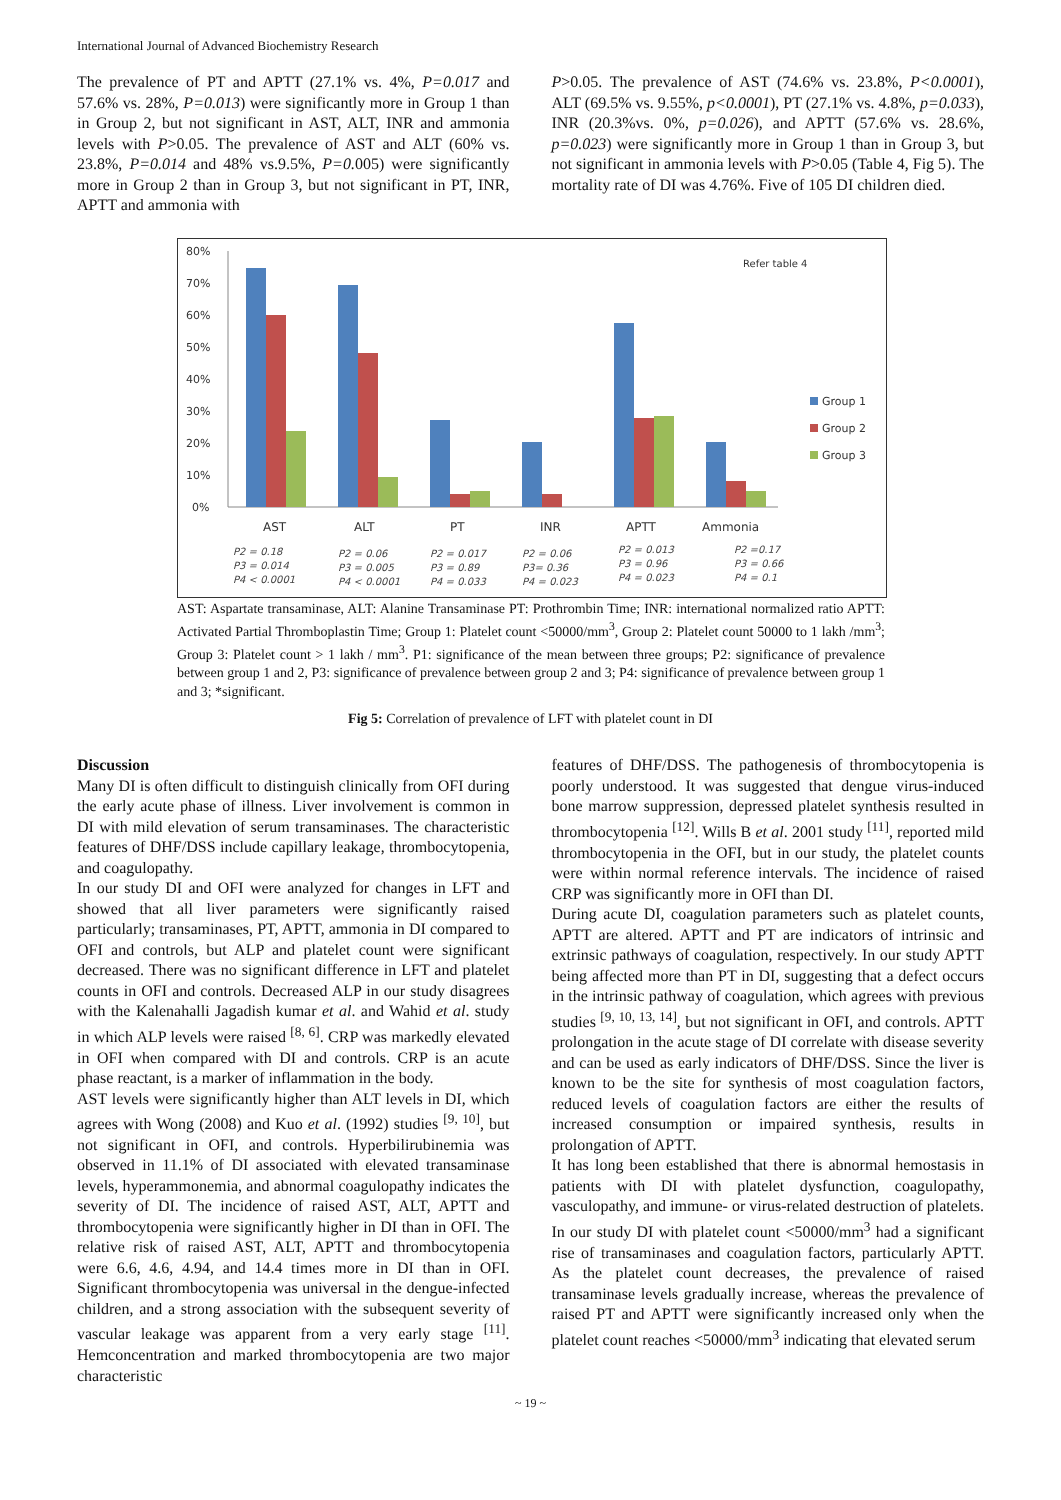International Journal of Advanced Biochemistry Research
The prevalence of PT and APTT (27.1% vs. 4%, P=0.017 and 57.6% vs. 28%, P=0.013) were significantly more in Group 1 than in Group 2, but not significant in AST, ALT, INR and ammonia levels with P>0.05. The prevalence of AST and ALT (60% vs. 23.8%, P=0.014 and 48% vs.9.5%, P=0. 005) were significantly more in Group 2 than in Group 3, but not significant in PT, INR, APTT and ammonia with
P>0.05. The prevalence of AST (74.6% vs. 23.8%, P<0.0001), ALT (69.5% vs. 9.55%, p<0.0001), PT (27.1% vs. 4.8%, p=0.033), INR (20.3%vs. 0%, p=0.026), and APTT (57.6% vs. 28.6%, p=0.023) were significantly more in Group 1 than in Group 3, but not significant in ammonia levels with P>0.05 (Table 4, Fig 5). The mortality rate of DI was 4.76%. Five of 105 DI children died.
80%
70%
60%
50%
40%
30%
20%
10%
0%
AST
ALT
PT
INR
APTT
Ammonia
Refer table 4
Group 1
Group 2
Group 3
P2 = 0.18
P3 = 0.014
P4 < 0.0001
P2 = 0.06
P3 = 0.005
P4 < 0.0001
P2 = 0.017
P3 = 0.89
P4 = 0.033
P2 = 0.06
P3= 0.36
P4 = 0.023
P2 = 0.013
P3 = 0.96
P4 = 0.023
P2 =0.17
P3 = 0.66
P4 = 0.1
AST: Aspartate transaminase, ALT: Alanine Transaminase PT: Prothrombin Time; INR: international normalized ratio APTT: Activated Partial Thromboplastin Time; Group 1: Platelet count <50000/mm<sup>3</sup>, Group 2: Platelet count 50000 to 1 lakh /mm<sup>3</sup>; Group 3: Platelet count > 1 lakh / mm<sup>3</sup>. P1: significance of the mean between three groups; P2: significance of prevalence between group 1 and 2, P3: significance of prevalence between group 2 and 3; P4: significance of prevalence between group 1 and 3; *significant.
Fig 5: Correlation of prevalence of LFT with platelet count in DI
Discussion
Many DI is often difficult to distinguish clinically from OFI during the early acute phase of illness. Liver involvement is common in DI with mild elevation of serum transaminases. The characteristic features of DHF/DSS include capillary leakage, thrombocytopenia, and coagulopathy.
In our study DI and OFI were analyzed for changes in LFT and showed that all liver parameters were significantly raised particularly; transaminases, PT, APTT, ammonia in DI compared to OFI and controls, but ALP and platelet count were significant decreased. There was no significant difference in LFT and platelet counts in OFI and controls. Decreased ALP in our study disagrees with the Kalenahalli Jagadish kumar et al. and Wahid et al. study in which ALP levels were raised <sup>[8, 6]</sup>. CRP was markedly elevated in OFI when compared with DI and controls. CRP is an acute phase reactant, is a marker of inflammation in the body.
AST levels were significantly higher than ALT levels in DI, which agrees with Wong (2008) and Kuo et al. (1992) studies <sup>[9, 10]</sup>, but not significant in OFI, and controls. Hyperbilirubinemia was observed in 11.1% of DI associated with elevated transaminase levels, hyperammonemia, and abnormal coagulopathy indicates the severity of DI. The incidence of raised AST, ALT, APTT and thrombocytopenia were significantly higher in DI than in OFI. The relative risk of raised AST, ALT, APTT and thrombocytopenia were 6.6, 4.6, 4.94, and 14.4 times more in DI than in OFI. Significant thrombocytopenia was universal in the dengue-infected children, and a strong association with the subsequent severity of vascular leakage was apparent from a very early stage <sup>[11]</sup>. Hemconcentration and marked thrombocytopenia are two major characteristic
features of DHF/DSS. The pathogenesis of thrombocytopenia is poorly understood. It was suggested that dengue virus-induced bone marrow suppression, depressed platelet synthesis resulted in thrombocytopenia <sup>[12]</sup>. Wills B et al. 2001 study <sup>[11]</sup>, reported mild thrombocytopenia in the OFI, but in our study, the platelet counts were within normal reference intervals. The incidence of raised CRP was significantly more in OFI than DI.
During acute DI, coagulation parameters such as platelet counts, APTT are altered. APTT and PT are indicators of intrinsic and extrinsic pathways of coagulation, respectively. In our study APTT being affected more than PT in DI, suggesting that a defect occurs in the intrinsic pathway of coagulation, which agrees with previous studies <sup>[9, 10, 13, 14]</sup>, but not significant in OFI, and controls. APTT prolongation in the acute stage of DI correlate with disease severity and can be used as early indicators of DHF/DSS. Since the liver is known to be the site for synthesis of most coagulation factors, reduced levels of coagulation factors are either the results of increased consumption or impaired synthesis, results in prolongation of APTT.
It has long been established that there is abnormal hemostasis in patients with DI with platelet dysfunction, coagulopathy, vasculopathy, and immune- or virus-related destruction of platelets. In our study DI with platelet count <50000/mm<sup>3</sup> had a significant rise of transaminases and coagulation factors, particularly APTT. As the platelet count decreases, the prevalence of raised transaminase levels gradually increase, whereas the prevalence of raised PT and APTT were significantly increased only when the platelet count reaches <50000/mm<sup>3</sup> indicating that elevated serum
~ 19 ~